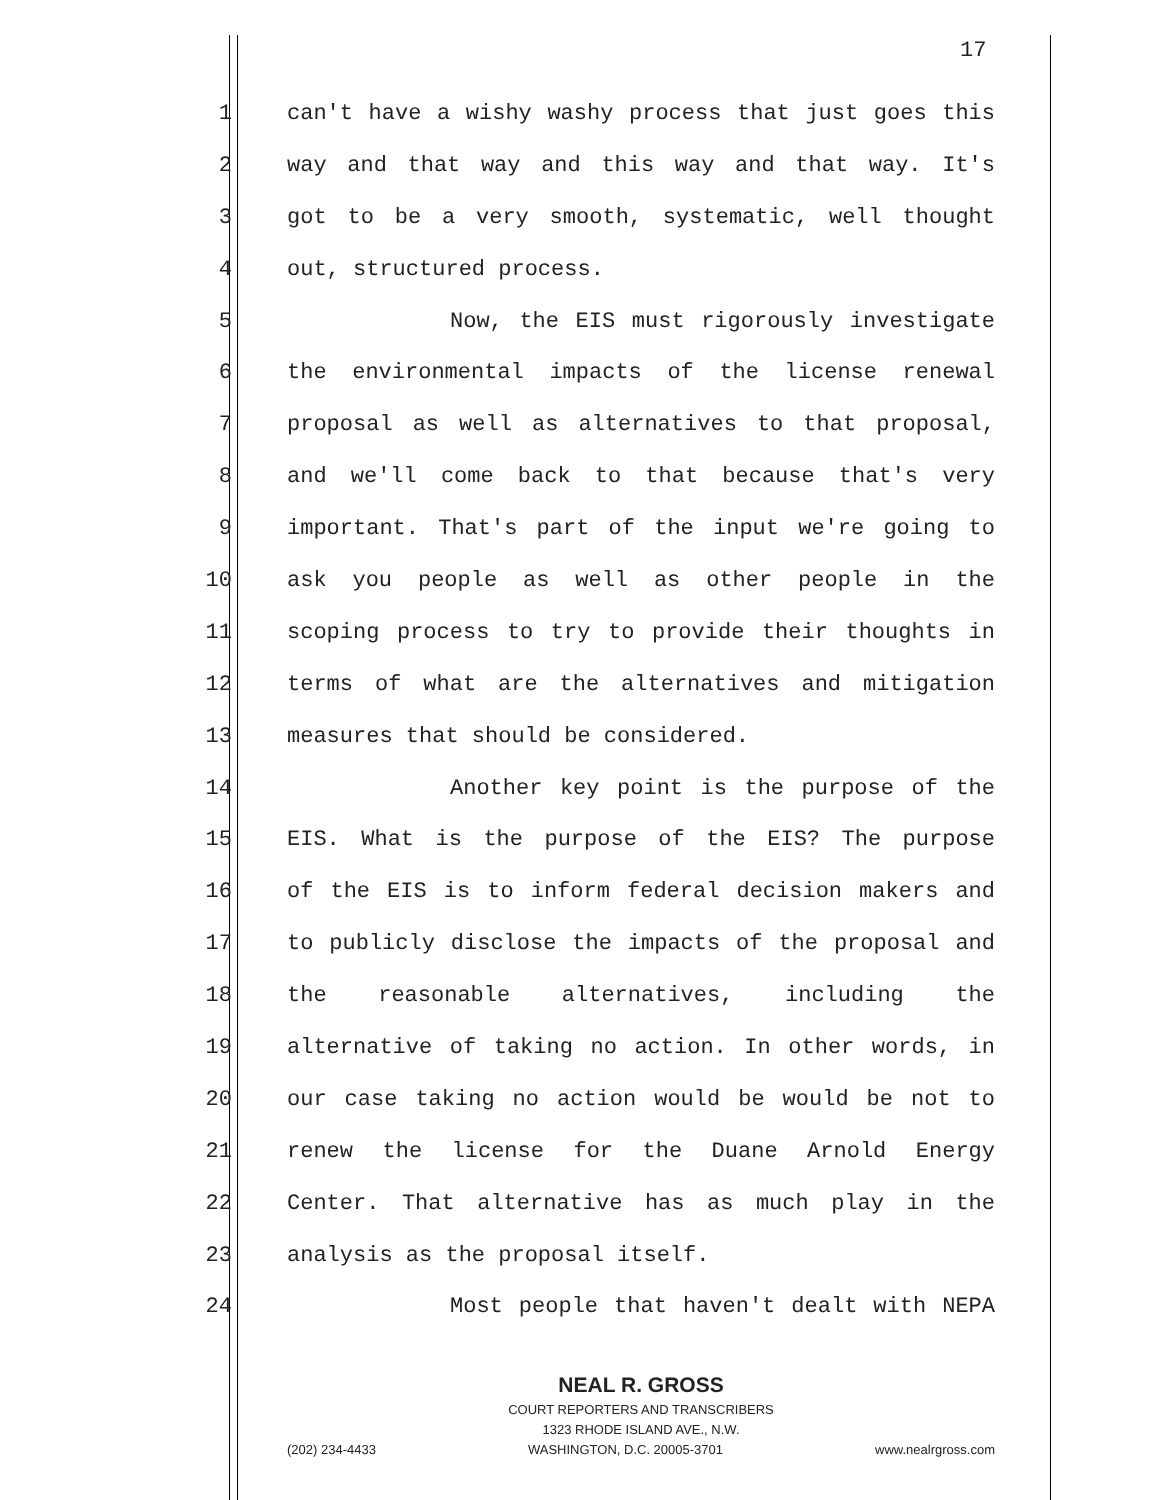17
1 can't have a wishy washy process that just goes this
2 way and that way and this way and that way. It's
3 got to be a very smooth, systematic, well thought
4 out, structured process.
5 Now, the EIS must rigorously investigate
6 the environmental impacts of the license renewal
7 proposal as well as alternatives to that proposal,
8 and we'll come back to that because that's very
9 important. That's part of the input we're going to
10 ask you people as well as other people in the
11 scoping process to try to provide their thoughts in
12 terms of what are the alternatives and mitigation
13 measures that should be considered.
14 Another key point is the purpose of the
15 EIS. What is the purpose of the EIS? The purpose
16 of the EIS is to inform federal decision makers and
17 to publicly disclose the impacts of the proposal and
18 the reasonable alternatives, including the
19 alternative of taking no action. In other words, in
20 our case taking no action would be would be not to
21 renew the license for the Duane Arnold Energy
22 Center. That alternative has as much play in the
23 analysis as the proposal itself.
24 Most people that haven't dealt with NEPA
NEAL R. GROSS
COURT REPORTERS AND TRANSCRIBERS
1323 RHODE ISLAND AVE., N.W.
(202) 234-4433 WASHINGTON, D.C. 20005-3701 www.nealrgross.com